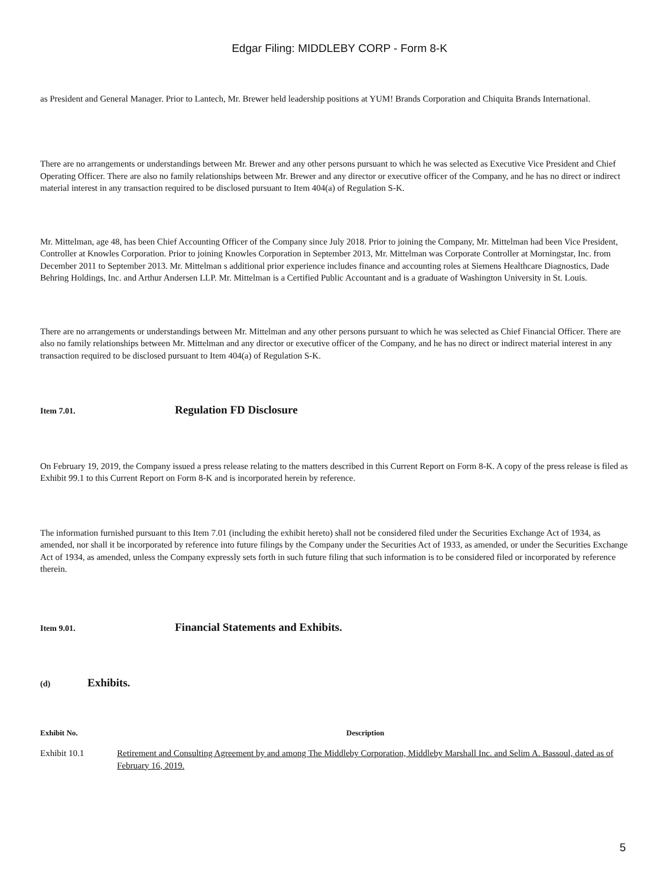Edgar Filing: MIDDLEBY CORP - Form 8-K
as President and General Manager. Prior to Lantech, Mr. Brewer held leadership positions at YUM! Brands Corporation and Chiquita Brands International.
There are no arrangements or understandings between Mr. Brewer and any other persons pursuant to which he was selected as Executive Vice President and Chief Operating Officer. There are also no family relationships between Mr. Brewer and any director or executive officer of the Company, and he has no direct or indirect material interest in any transaction required to be disclosed pursuant to Item 404(a) of Regulation S-K.
Mr. Mittelman, age 48, has been Chief Accounting Officer of the Company since July 2018. Prior to joining the Company, Mr. Mittelman had been Vice President, Controller at Knowles Corporation. Prior to joining Knowles Corporation in September 2013, Mr. Mittelman was Corporate Controller at Morningstar, Inc. from December 2011 to September 2013. Mr. Mittelman s additional prior experience includes finance and accounting roles at Siemens Healthcare Diagnostics, Dade Behring Holdings, Inc. and Arthur Andersen LLP. Mr. Mittelman is a Certified Public Accountant and is a graduate of Washington University in St. Louis.
There are no arrangements or understandings between Mr. Mittelman and any other persons pursuant to which he was selected as Chief Financial Officer. There are also no family relationships between Mr. Mittelman and any director or executive officer of the Company, and he has no direct or indirect material interest in any transaction required to be disclosed pursuant to Item 404(a) of Regulation S-K.
Item 7.01. Regulation FD Disclosure
On February 19, 2019, the Company issued a press release relating to the matters described in this Current Report on Form 8-K. A copy of the press release is filed as Exhibit 99.1 to this Current Report on Form 8-K and is incorporated herein by reference.
The information furnished pursuant to this Item 7.01 (including the exhibit hereto) shall not be considered filed under the Securities Exchange Act of 1934, as amended, nor shall it be incorporated by reference into future filings by the Company under the Securities Act of 1933, as amended, or under the Securities Exchange Act of 1934, as amended, unless the Company expressly sets forth in such future filing that such information is to be considered filed or incorporated by reference therein.
Item 9.01. Financial Statements and Exhibits.
(d) Exhibits.
| Exhibit No. | Description |
| --- | --- |
| Exhibit 10.1 | Retirement and Consulting Agreement by and among The Middleby Corporation, Middleby Marshall Inc. and Selim A. Bassoul, dated as of February 16, 2019. |
5